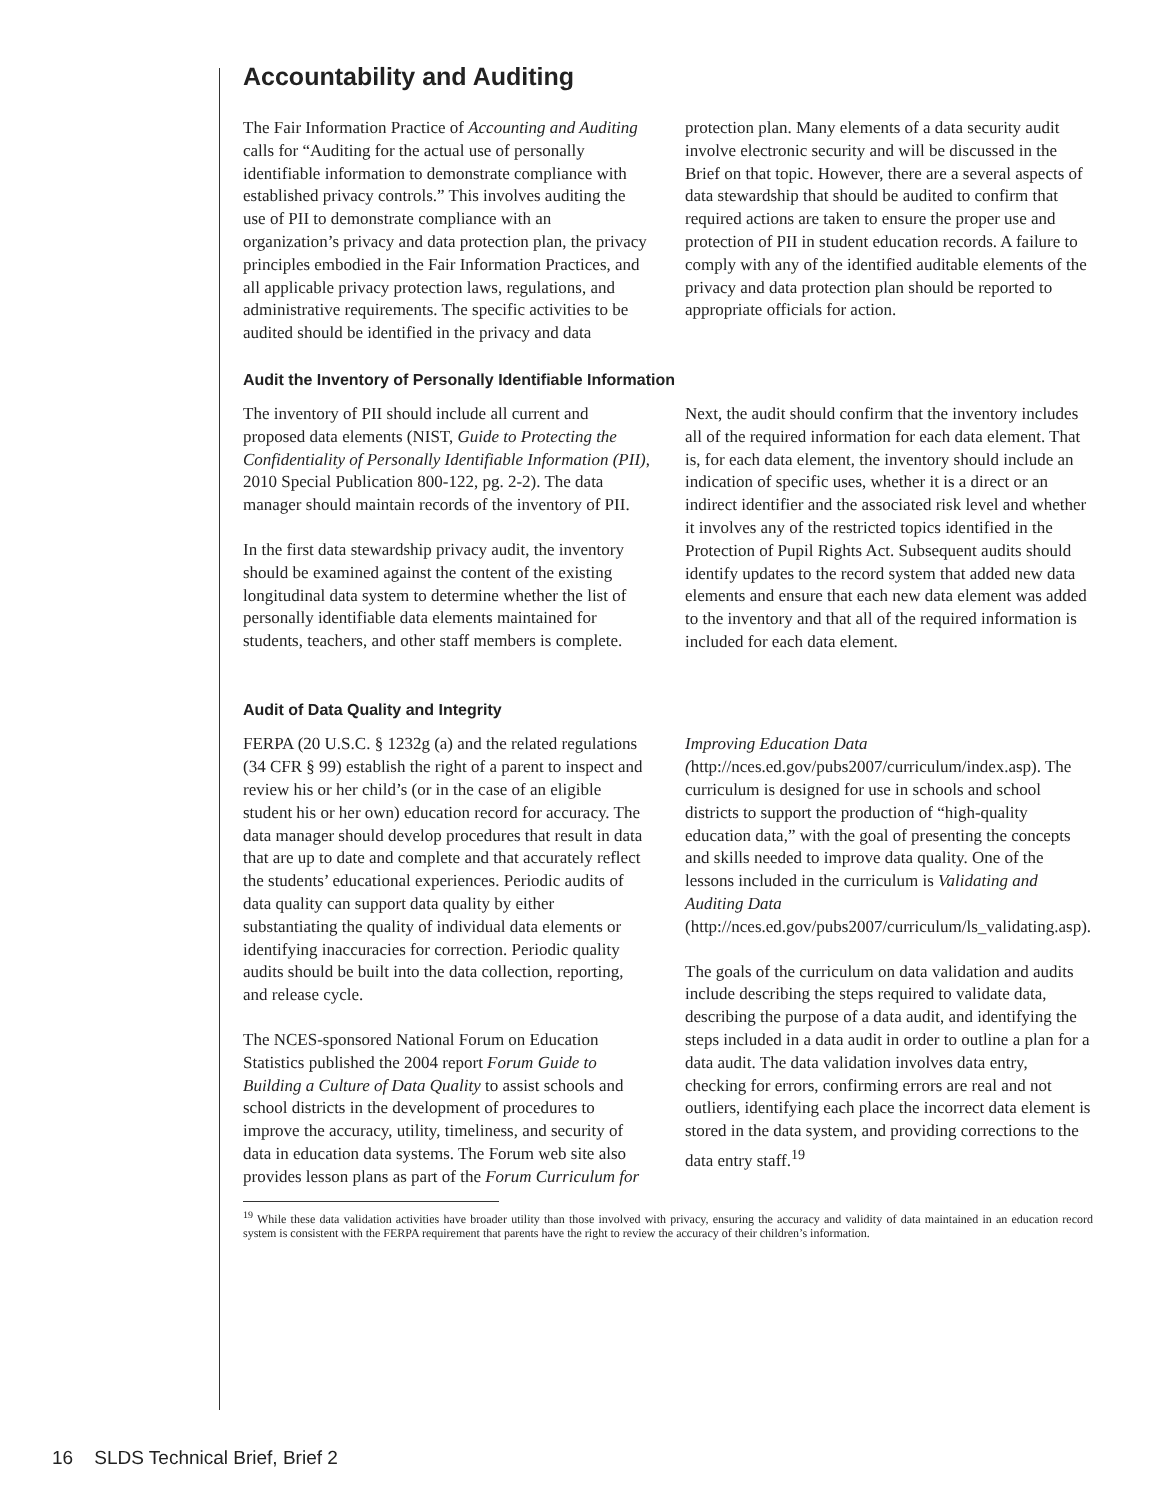Accountability and Auditing
The Fair Information Practice of Accounting and Auditing calls for “Auditing for the actual use of personally identifiable information to demonstrate compliance with established privacy controls.” This involves auditing the use of PII to demonstrate compliance with an organization’s privacy and data protection plan, the privacy principles embodied in the Fair Information Practices, and all applicable privacy protection laws, regulations, and administrative requirements. The specific activities to be audited should be identified in the privacy and data protection plan. Many elements of a data security audit involve electronic security and will be discussed in the Brief on that topic. However, there are a several aspects of data stewardship that should be audited to confirm that required actions are taken to ensure the proper use and protection of PII in student education records. A failure to comply with any of the identified auditable elements of the privacy and data protection plan should be reported to appropriate officials for action.
Audit the Inventory of Personally Identifiable Information
The inventory of PII should include all current and proposed data elements (NIST, Guide to Protecting the Confidentiality of Personally Identifiable Information (PII), 2010 Special Publication 800-122, pg. 2-2). The data manager should maintain records of the inventory of PII.
In the first data stewardship privacy audit, the inventory should be examined against the content of the existing longitudinal data system to determine whether the list of personally identifiable data elements maintained for students, teachers, and other staff members is complete.
Next, the audit should confirm that the inventory includes all of the required information for each data element. That is, for each data element, the inventory should include an indication of specific uses, whether it is a direct or an indirect identifier and the associated risk level and whether it involves any of the restricted topics identified in the Protection of Pupil Rights Act. Subsequent audits should identify updates to the record system that added new data elements and ensure that each new data element was added to the inventory and that all of the required information is included for each data element.
Audit of Data Quality and Integrity
FERPA (20 U.S.C. § 1232g (a) and the related regulations (34 CFR § 99) establish the right of a parent to inspect and review his or her child’s (or in the case of an eligible student his or her own) education record for accuracy. The data manager should develop procedures that result in data that are up to date and complete and that accurately reflect the students’ educational experiences. Periodic audits of data quality can support data quality by either substantiating the quality of individual data elements or identifying inaccuracies for correction. Periodic quality audits should be built into the data collection, reporting, and release cycle.
The NCES-sponsored National Forum on Education Statistics published the 2004 report Forum Guide to Building a Culture of Data Quality to assist schools and school districts in the development of procedures to improve the accuracy, utility, timeliness, and security of data in education data systems. The Forum web site also provides lesson plans as part of the Forum Curriculum for Improving Education Data (http://nces.ed.gov/pubs2007/curriculum/index.asp). The curriculum is designed for use in schools and school districts to support the production of “high-quality education data,” with the goal of presenting the concepts and skills needed to improve data quality. One of the lessons included in the curriculum is Validating and Auditing Data (http://nces.ed.gov/pubs2007/curriculum/ls_validating.asp).
The goals of the curriculum on data validation and audits include describing the steps required to validate data, describing the purpose of a data audit, and identifying the steps included in a data audit in order to outline a plan for a data audit. The data validation involves data entry, checking for errors, confirming errors are real and not outliers, identifying each place the incorrect data element is stored in the data system, and providing corrections to the data entry staff.<sup>19</sup>
<sup>19</sup> While these data validation activities have broader utility than those involved with privacy, ensuring the accuracy and validity of data maintained in an education record system is consistent with the FERPA requirement that parents have the right to review the accuracy of their children’s information.
16 SLDS Technical Brief, Brief 2